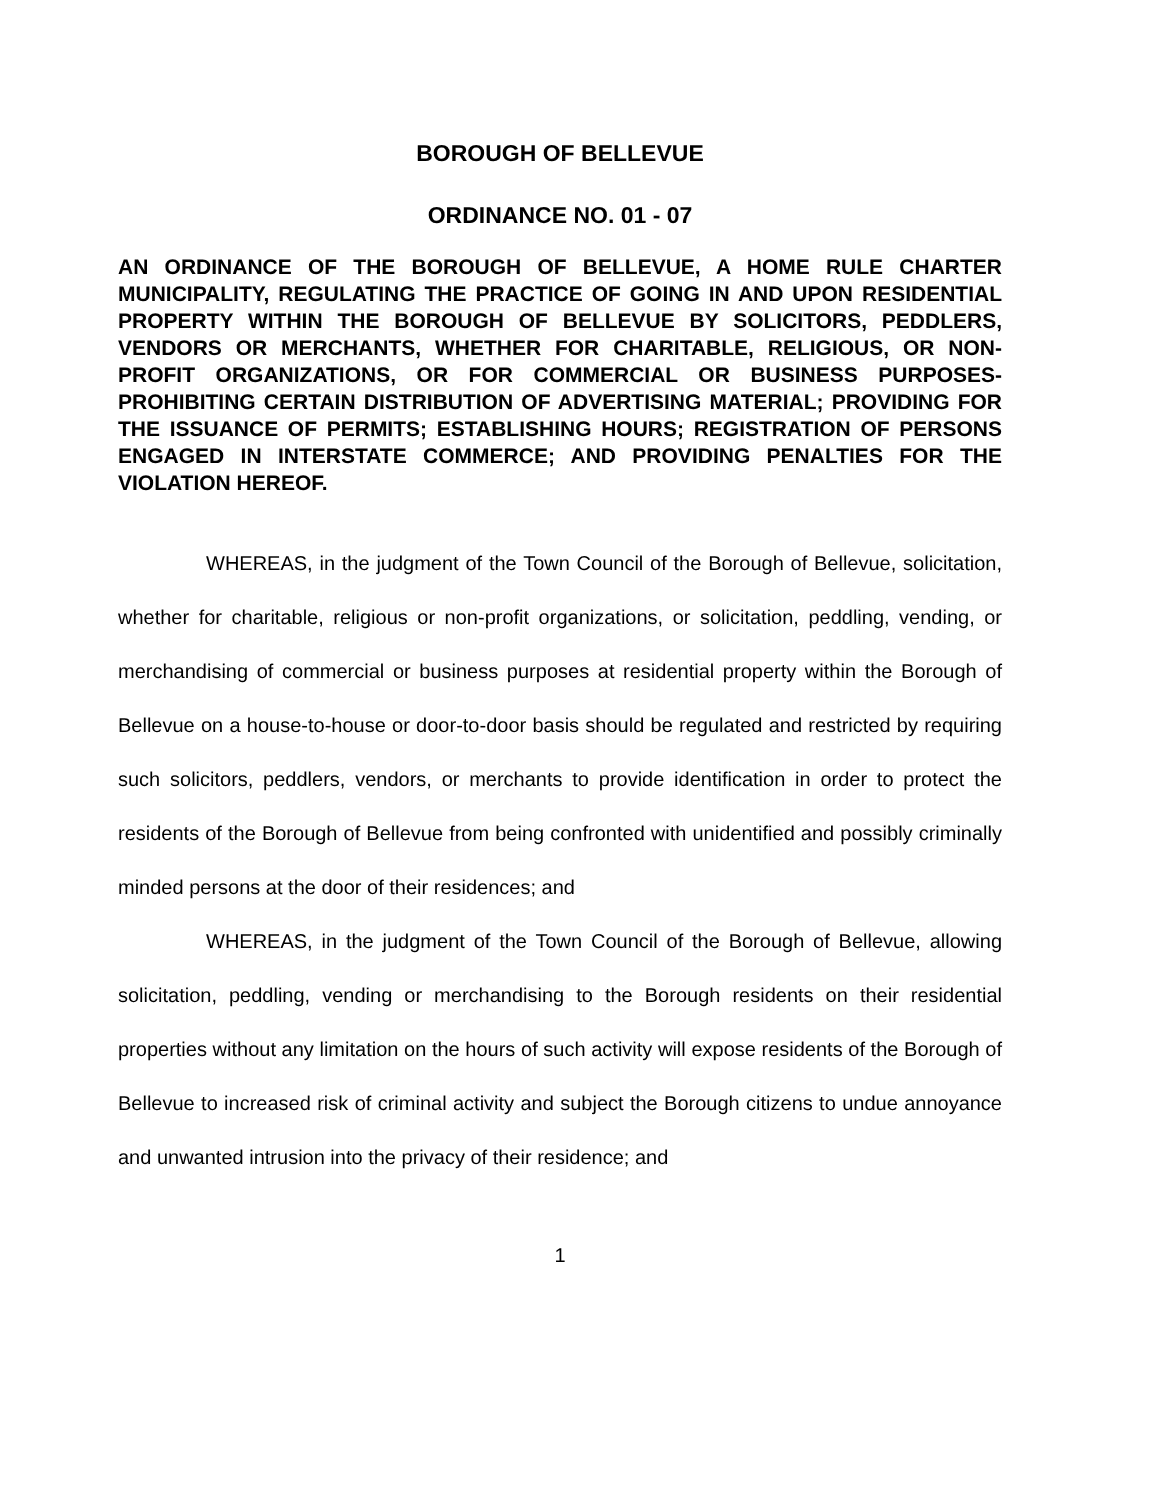BOROUGH OF BELLEVUE
ORDINANCE NO. 01 - 07
AN ORDINANCE OF THE BOROUGH OF BELLEVUE, A HOME RULE CHARTER MUNICIPALITY, REGULATING THE PRACTICE OF GOING IN AND UPON RESIDENTIAL PROPERTY WITHIN THE BOROUGH OF BELLEVUE BY SOLICITORS, PEDDLERS, VENDORS OR MERCHANTS, WHETHER FOR CHARITABLE, RELIGIOUS, OR NON-PROFIT ORGANIZATIONS, OR FOR COMMERCIAL OR BUSINESS PURPOSES- PROHIBITING CERTAIN DISTRIBUTION OF ADVERTISING MATERIAL; PROVIDING FOR THE ISSUANCE OF PERMITS; ESTABLISHING HOURS; REGISTRATION OF PERSONS ENGAGED IN INTERSTATE COMMERCE; AND PROVIDING PENALTIES FOR THE VIOLATION HEREOF.
WHEREAS, in the judgment of the Town Council of the Borough of Bellevue, solicitation, whether for charitable, religious or non-profit organizations, or solicitation, peddling, vending, or merchandising of commercial or business purposes at residential property within the Borough of Bellevue on a house-to-house or door-to-door basis should be regulated and restricted by requiring such solicitors, peddlers, vendors, or merchants to provide identification in order to protect the residents of the Borough of Bellevue from being confronted with unidentified and possibly criminally minded persons at the door of their residences; and
WHEREAS, in the judgment of the Town Council of the Borough of Bellevue, allowing solicitation, peddling, vending or merchandising to the Borough residents on their residential properties without any limitation on the hours of such activity will expose residents of the Borough of Bellevue to increased risk of criminal activity and subject the Borough citizens to undue annoyance and unwanted intrusion into the privacy of their residence; and
1